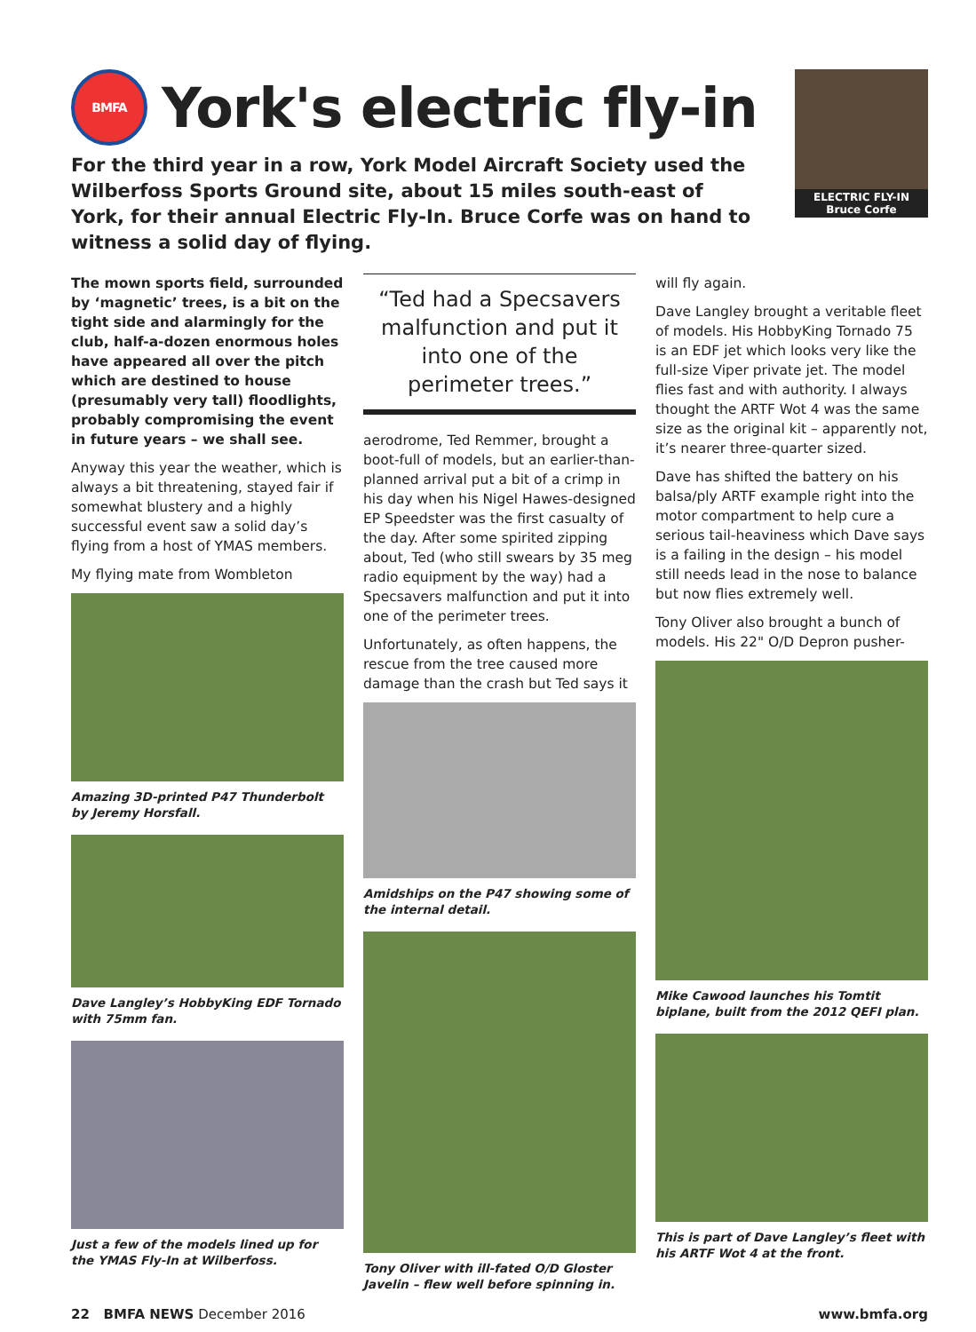BMFA York's electric fly-in
For the third year in a row, York Model Aircraft Society used the Wilberfoss Sports Ground site, about 15 miles south-east of York, for their annual Electric Fly-In. Bruce Corfe was on hand to witness a solid day of flying.
ELECTRIC FLY-IN
Bruce Corfe
The mown sports field, surrounded by ‘magnetic’ trees, is a bit on the tight side and alarmingly for the club, half-a-dozen enormous holes have appeared all over the pitch which are destined to house (presumably very tall) floodlights, probably compromising the event in future years – we shall see.
Anyway this year the weather, which is always a bit threatening, stayed fair if somewhat blustery and a highly successful event saw a solid day’s flying from a host of YMAS members.
My flying mate from Wombleton
Amazing 3D-printed P47 Thunderbolt by Jeremy Horsfall.
Dave Langley’s HobbyKing EDF Tornado with 75mm fan.
Just a few of the models lined up for the YMAS Fly-In at Wilberfoss.
“Ted had a Specsavers malfunction and put it into one of the perimeter trees.”
aerodrome, Ted Remmer, brought a boot-full of models, but an earlier-than-planned arrival put a bit of a crimp in his day when his Nigel Hawes-designed EP Speedster was the first casualty of the day. After some spirited zipping about, Ted (who still swears by 35 meg radio equipment by the way) had a Specsavers malfunction and put it into one of the perimeter trees.
Unfortunately, as often happens, the rescue from the tree caused more damage than the crash but Ted says it
Amidships on the P47 showing some of the internal detail.
Tony Oliver with ill-fated O/D Gloster Javelin – flew well before spinning in.
will fly again.
Dave Langley brought a veritable fleet of models. His HobbyKing Tornado 75 is an EDF jet which looks very like the full-size Viper private jet. The model flies fast and with authority. I always thought the ARTF Wot 4 was the same size as the original kit – apparently not, it’s nearer three-quarter sized.
Dave has shifted the battery on his balsa/ply ARTF example right into the motor compartment to help cure a serious tail-heaviness which Dave says is a failing in the design – his model still needs lead in the nose to balance but now flies extremely well.
Tony Oliver also brought a bunch of models. His 22" O/D Depron pusher-
Mike Cawood launches his Tomtit biplane, built from the 2012 QEFI plan.
This is part of Dave Langley’s fleet with his ARTF Wot 4 at the front.
22 BMFA NEWS December 2016 www.bmfa.org